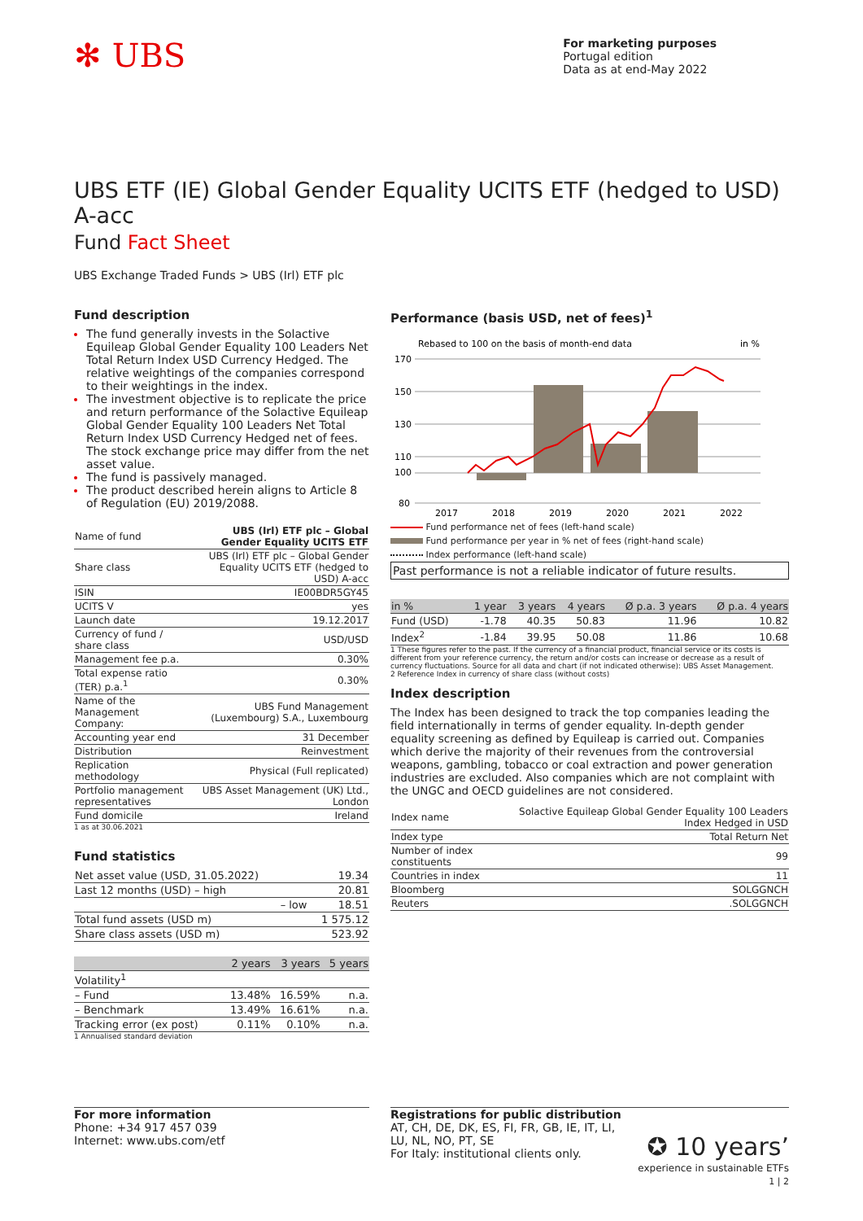✻ UBS
For marketing purposes
Portugal edition
Data as at end-May 2022
UBS ETF (IE) Global Gender Equality UCITS ETF (hedged to USD) A-acc
Fund Fact Sheet
UBS Exchange Traded Funds > UBS (Irl) ETF plc
Fund description
The fund generally invests in the Solactive Equileap Global Gender Equality 100 Leaders Net Total Return Index USD Currency Hedged. The relative weightings of the companies correspond to their weightings in the index.
The investment objective is to replicate the price and return performance of the Solactive Equileap Global Gender Equality 100 Leaders Net Total Return Index USD Currency Hedged net of fees. The stock exchange price may differ from the net asset value.
The fund is passively managed.
The product described herein aligns to Article 8 of Regulation (EU) 2019/2088.
| Name of fund | UBS (Irl) ETF plc – Global Gender Equality UCITS ETF |
| Share class | UBS (Irl) ETF plc – Global Gender Equality UCITS ETF (hedged to USD) A-acc |
| ISIN | IE00BDR5GY45 |
| UCITS V | yes |
| Launch date | 19.12.2017 |
| Currency of fund / share class | USD/USD |
| Management fee p.a. | 0.30% |
| Total expense ratio (TER) p.a.<sup>1</sup> | 0.30% |
| Name of the Management Company: | UBS Fund Management (Luxembourg) S.A., Luxembourg |
| Accounting year end | 31 December |
| Distribution | Reinvestment |
| Replication methodology | Physical (Full replicated) |
| Portfolio management representatives | UBS Asset Management (UK) Ltd., London |
| Fund domicile | Ireland |
1 as at 30.06.2021
Fund statistics
| Net asset value (USD, 31.05.2022) | 19.34 |
| Last 12 months (USD) – high | 20.81 |
| – low | 18.51 |
| Total fund assets (USD m) | 1 575.12 |
| Share class assets (USD m) | 523.92 |
| | 2 years | 3 years | 5 years |
| --- | --- | --- | --- |
| Volatility<sup>1</sup> | | | |
| – Fund | 13.48% | 16.59% | n.a. |
| – Benchmark | 13.49% | 16.61% | n.a. |
| Tracking error (ex post) | 0.11% | 0.10% | n.a. |
1 Annualised standard deviation
Performance (basis USD, net of fees)<sup>1</sup>
Rebased to 100 on the basis of month-end data
in %
170
150
130
110
100
80
2017
2018
2019
2020
2021
2022
Fund performance net of fees (left-hand scale)
Fund performance per year in % net of fees (right-hand scale)
Index performance (left-hand scale)
Past performance is not a reliable indicator of future results.
| in % | 1 year | 3 years | 4 years | Ø p.a. 3 years | Ø p.a. 4 years |
| --- | --- | --- | --- | --- | --- |
| Fund (USD) | -1.78 | 40.35 | 50.83 | 11.96 | 10.82 |
| Index<sup>2</sup> | -1.84 | 39.95 | 50.08 | 11.86 | 10.68 |
1 These figures refer to the past. If the currency of a financial product, financial service or its costs is different from your reference currency, the return and/or costs can increase or decrease as a result of currency fluctuations. Source for all data and chart (if not indicated otherwise): UBS Asset Management.
2 Reference Index in currency of share class (without costs)
Index description
The Index has been designed to track the top companies leading the field internationally in terms of gender equality. In-depth gender equality screening as defined by Equileap is carried out. Companies which derive the majority of their revenues from the controversial weapons, gambling, tobacco or coal extraction and power generation industries are excluded. Also companies which are not complaint with the UNGC and OECD guidelines are not considered.
| Index name | Solactive Equileap Global Gender Equality 100 Leaders Index Hedged in USD |
| Index type | Total Return Net |
| Number of index constituents | 99 |
| Countries in index | 11 |
| Bloomberg | SOLGGNCH |
| Reuters | .SOLGGNCH |
For more information
Phone: +34 917 457 039
Internet: www.ubs.com/etf
Registrations for public distribution
AT, CH, DE, DK, ES, FI, FR, GB, IE, IT, LI,
LU, NL, NO, PT, SE
For Italy: institutional clients only. ✪ 10 years’
experience in sustainable ETFs
1 | 2